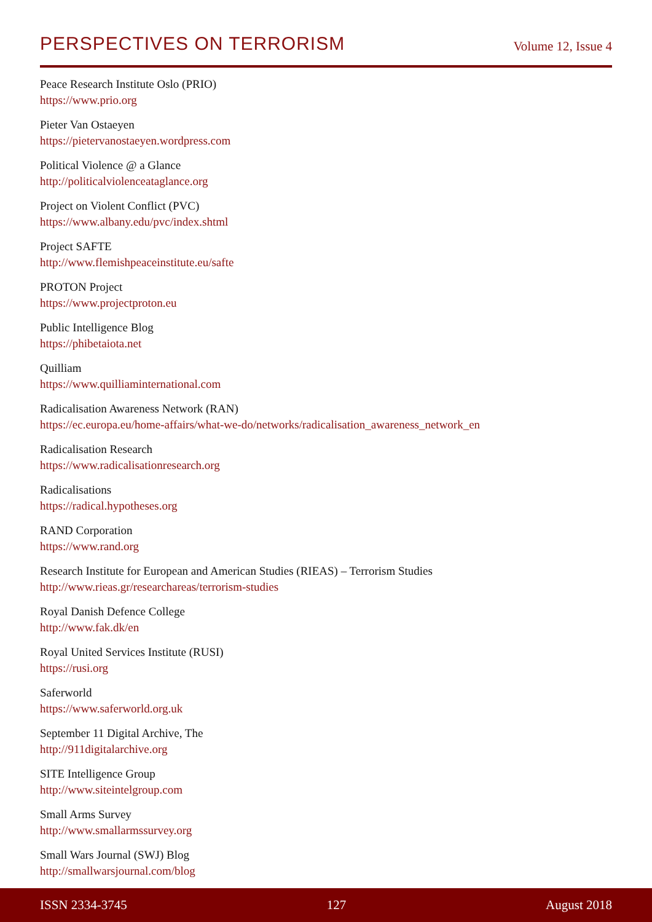PERSPECTIVES ON TERRORISM
Volume 12, Issue 4
Peace Research Institute Oslo (PRIO)
https://www.prio.org
Pieter Van Ostaeyen
https://pietervanostaeyen.wordpress.com
Political Violence @ a Glance
http://politicalviolenceataglance.org
Project on Violent Conflict (PVC)
https://www.albany.edu/pvc/index.shtml
Project SAFTE
http://www.flemishpeaceinstitute.eu/safte
PROTON Project
https://www.projectproton.eu
Public Intelligence Blog
https://phibetaiota.net
Quilliam
https://www.quilliaminternational.com
Radicalisation Awareness Network (RAN)
https://ec.europa.eu/home-affairs/what-we-do/networks/radicalisation_awareness_network_en
Radicalisation Research
https://www.radicalisationresearch.org
Radicalisations
https://radical.hypotheses.org
RAND Corporation
https://www.rand.org
Research Institute for European and American Studies (RIEAS) – Terrorism Studies
http://www.rieas.gr/researchareas/terrorism-studies
Royal Danish Defence College
http://www.fak.dk/en
Royal United Services Institute (RUSI)
https://rusi.org
Saferworld
https://www.saferworld.org.uk
September 11 Digital Archive, The
http://911digitalarchive.org
SITE Intelligence Group
http://www.siteintelgroup.com
Small Arms Survey
http://www.smallarmssurvey.org
Small Wars Journal (SWJ) Blog
http://smallwarsjournal.com/blog
ISSN 2334-3745 127 August 2018